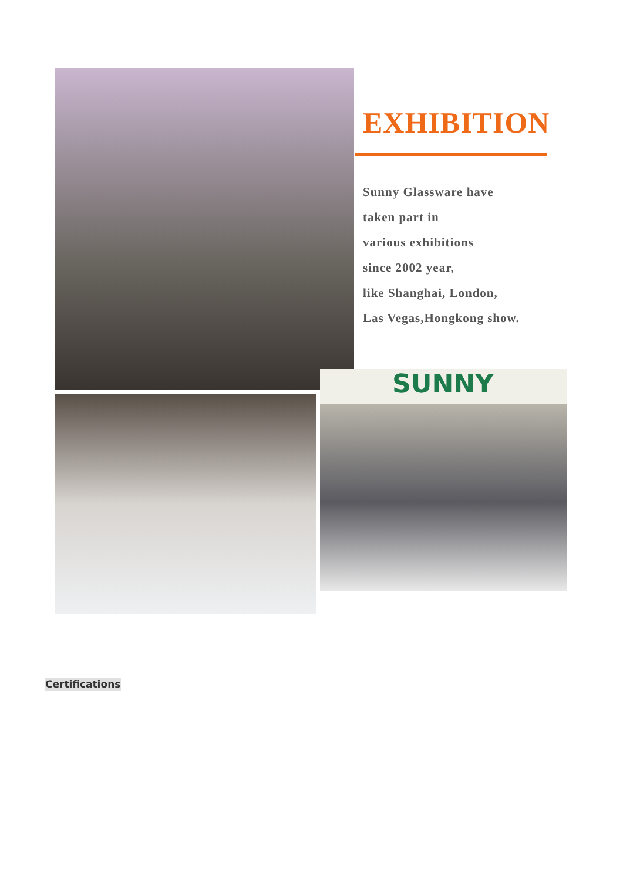EXHIBITION
Sunny Glassware have
taken part in
various exhibitions
since 2002 year,
like Shanghai, London,
Las Vegas,Hongkong show.
SUNNY
Certifications